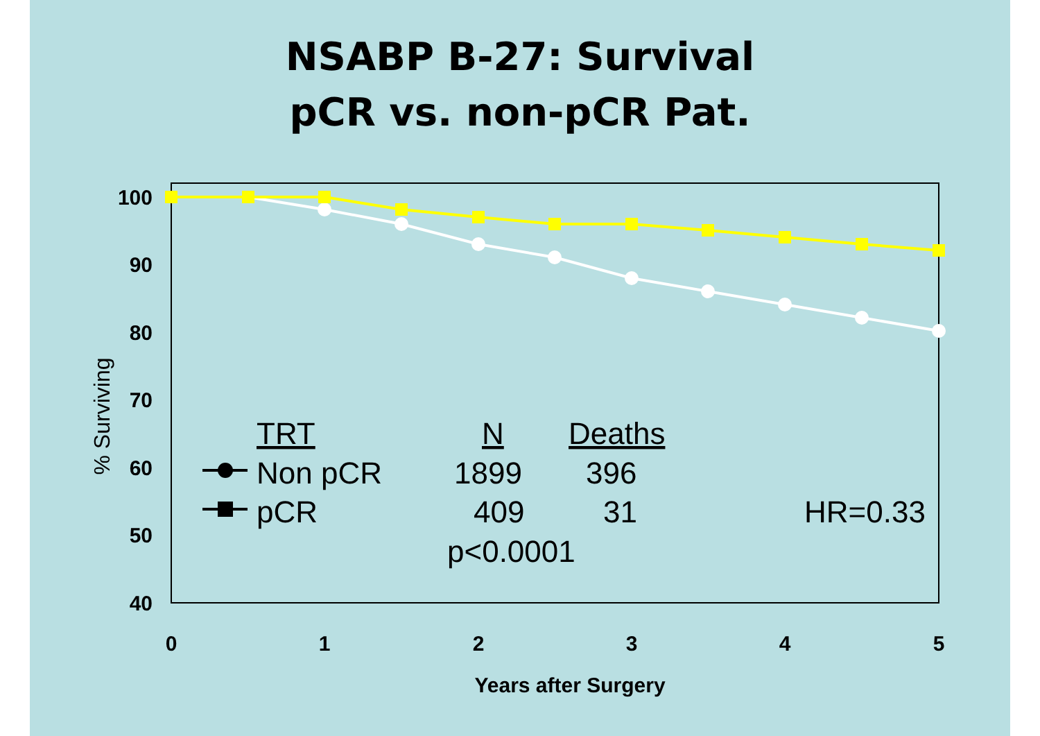NSABP B-27: Survival
pCR vs. non-pCR Pat.
100
90
80
70
60
50
40
0
1
2
3
4
5
Years after Surgery
% Surviving
TRT
N
Deaths
Non pCR
1899
396
pCR
409
31
HR=0.33
p<0.0001